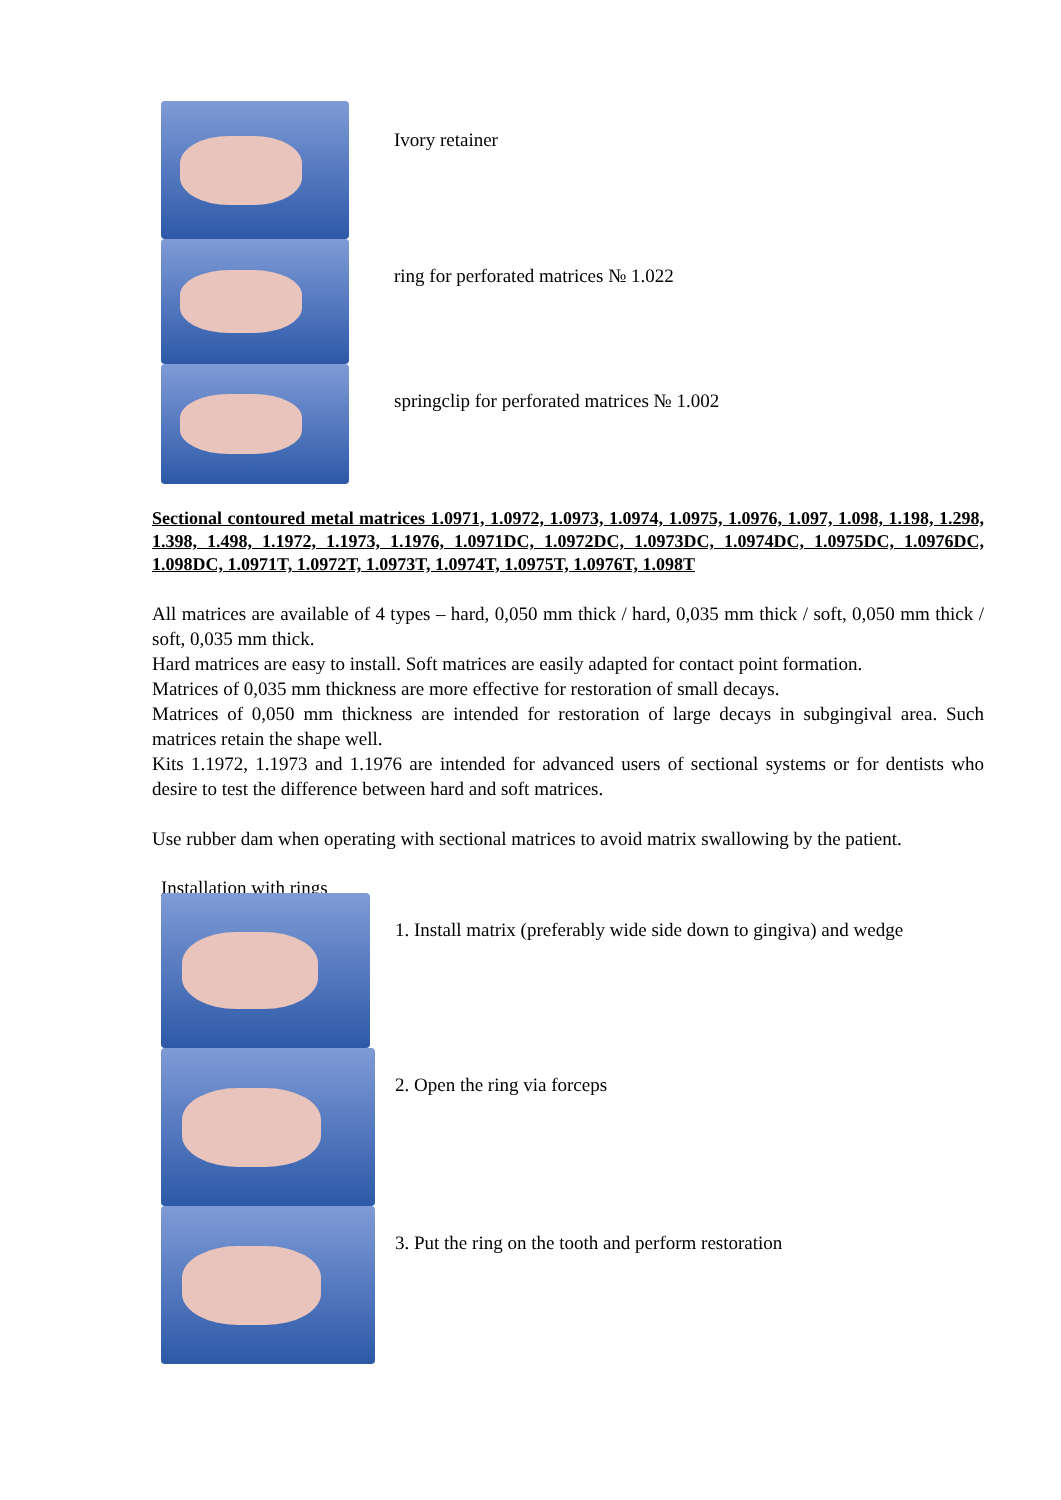Ivory retainer
ring for perforated matrices № 1.022
springclip for perforated matrices № 1.002
Sectional contoured metal matrices 1.0971, 1.0972, 1.0973, 1.0974, 1.0975, 1.0976, 1.097, 1.098, 1.198, 1.298, 1.398, 1.498, 1.1972, 1.1973, 1.1976, 1.0971DC, 1.0972DC, 1.0973DC, 1.0974DC, 1.0975DC, 1.0976DC, 1.098DC, 1.0971T, 1.0972T, 1.0973T, 1.0974T, 1.0975T, 1.0976T, 1.098T
All matrices are available of 4 types – hard, 0,050 mm thick / hard, 0,035 mm thick / soft, 0,050 mm thick / soft, 0,035 mm thick.
Hard matrices are easy to install. Soft matrices are easily adapted for contact point formation.
Matrices of 0,035 mm thickness are more effective for restoration of small decays.
Matrices of 0,050 mm thickness are intended for restoration of large decays in subgingival area. Such matrices retain the shape well.
Kits 1.1972, 1.1973 and 1.1976 are intended for advanced users of sectional systems or for dentists who desire to test the difference between hard and soft matrices.
Use rubber dam when operating with sectional matrices to avoid matrix swallowing by the patient.
Installation with rings
1. Install matrix (preferably wide side down to gingiva) and wedge
2. Open the ring via forceps
3. Put the ring on the tooth and perform restoration